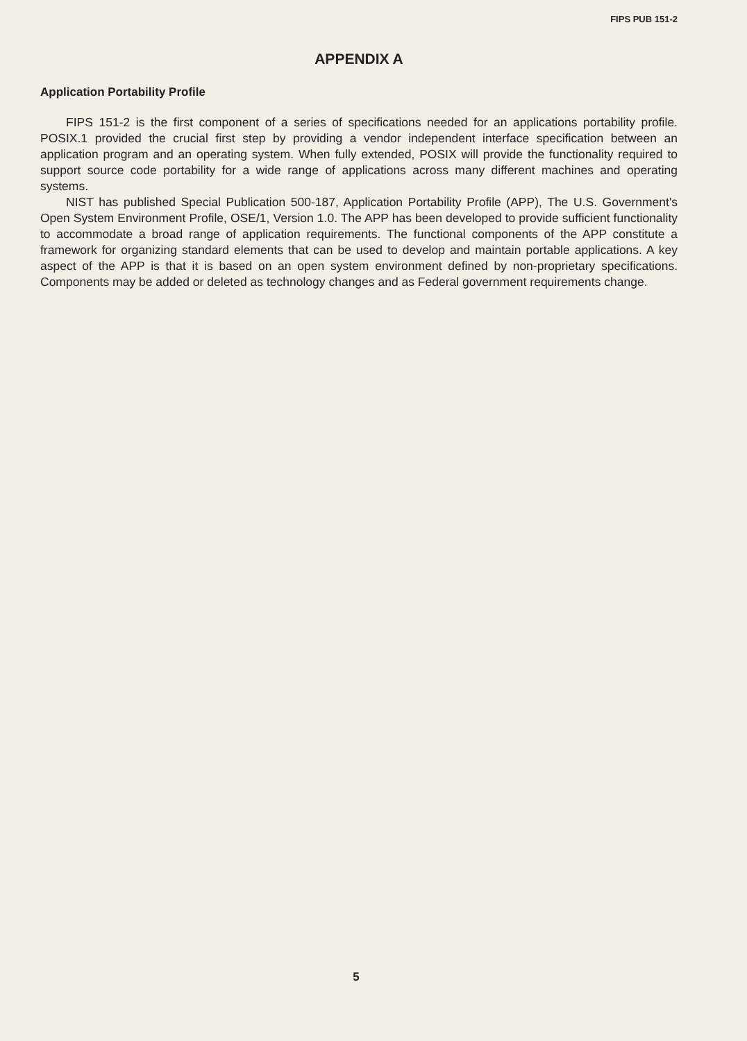FIPS PUB 151-2
APPENDIX A
Application Portability Profile
FIPS 151-2 is the first component of a series of specifications needed for an applications portability profile. POSIX.1 provided the crucial first step by providing a vendor independent interface specification between an application program and an operating system. When fully extended, POSIX will provide the functionality required to support source code portability for a wide range of applications across many different machines and operating systems.
NIST has published Special Publication 500-187, Application Portability Profile (APP), The U.S. Government's Open System Environment Profile, OSE/1, Version 1.0. The APP has been developed to provide sufficient functionality to accommodate a broad range of application requirements. The functional components of the APP constitute a framework for organizing standard elements that can be used to develop and maintain portable applications. A key aspect of the APP is that it is based on an open system environment defined by non-proprietary specifications. Components may be added or deleted as technology changes and as Federal government requirements change.
5